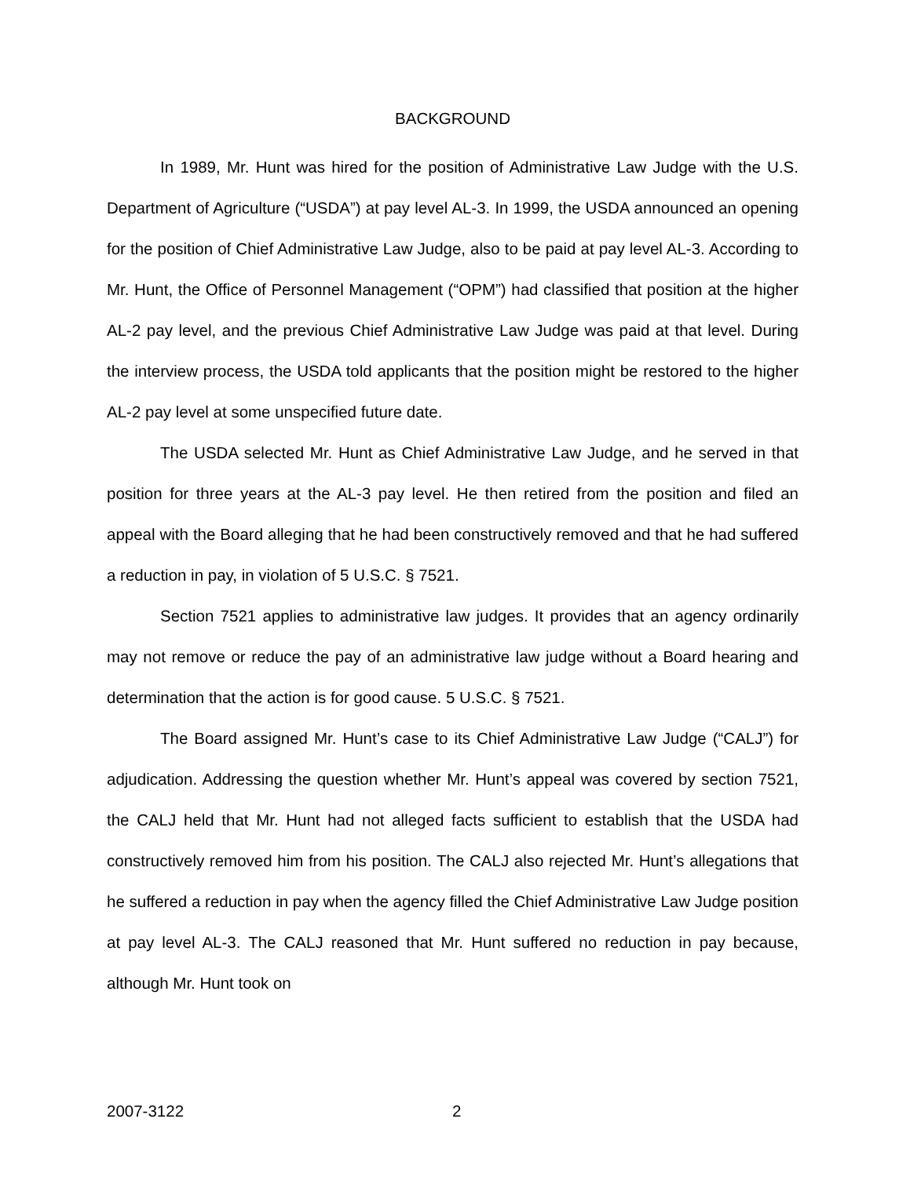BACKGROUND
In 1989, Mr. Hunt was hired for the position of Administrative Law Judge with the U.S. Department of Agriculture (“USDA”) at pay level AL-3. In 1999, the USDA announced an opening for the position of Chief Administrative Law Judge, also to be paid at pay level AL-3. According to Mr. Hunt, the Office of Personnel Management (“OPM”) had classified that position at the higher AL-2 pay level, and the previous Chief Administrative Law Judge was paid at that level. During the interview process, the USDA told applicants that the position might be restored to the higher AL-2 pay level at some unspecified future date.
The USDA selected Mr. Hunt as Chief Administrative Law Judge, and he served in that position for three years at the AL-3 pay level. He then retired from the position and filed an appeal with the Board alleging that he had been constructively removed and that he had suffered a reduction in pay, in violation of 5 U.S.C. § 7521.
Section 7521 applies to administrative law judges. It provides that an agency ordinarily may not remove or reduce the pay of an administrative law judge without a Board hearing and determination that the action is for good cause. 5 U.S.C. § 7521.
The Board assigned Mr. Hunt’s case to its Chief Administrative Law Judge (“CALJ”) for adjudication. Addressing the question whether Mr. Hunt’s appeal was covered by section 7521, the CALJ held that Mr. Hunt had not alleged facts sufficient to establish that the USDA had constructively removed him from his position. The CALJ also rejected Mr. Hunt’s allegations that he suffered a reduction in pay when the agency filled the Chief Administrative Law Judge position at pay level AL-3. The CALJ reasoned that Mr. Hunt suffered no reduction in pay because, although Mr. Hunt took on
2007-3122 2